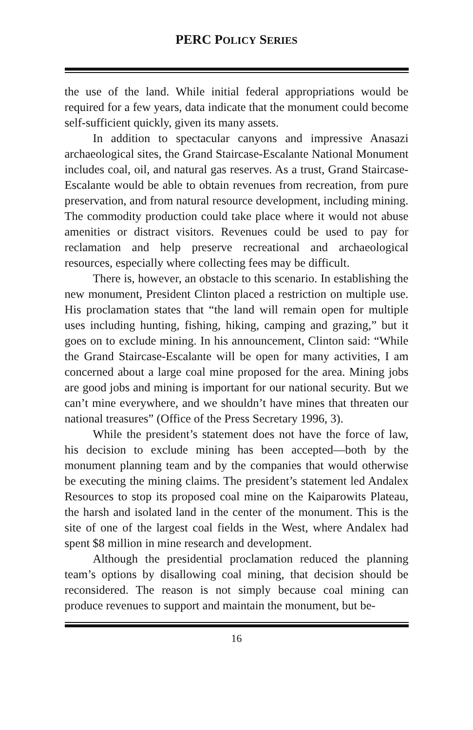PERC POLICY SERIES
the use of the land. While initial federal appropriations would be required for a few years, data indicate that the monument could become self-sufficient quickly, given its many assets.
In addition to spectacular canyons and impressive Anasazi archaeological sites, the Grand Staircase-Escalante National Monument includes coal, oil, and natural gas reserves. As a trust, Grand Staircase-Escalante would be able to obtain revenues from recreation, from pure preservation, and from natural resource development, including mining. The commodity production could take place where it would not abuse amenities or distract visitors. Revenues could be used to pay for reclamation and help preserve recreational and archaeological resources, especially where collecting fees may be difficult.
There is, however, an obstacle to this scenario. In establishing the new monument, President Clinton placed a restriction on multiple use. His proclamation states that “the land will remain open for multiple uses including hunting, fishing, hiking, camping and grazing,” but it goes on to exclude mining. In his announcement, Clinton said: “While the Grand Staircase-Escalante will be open for many activities, I am concerned about a large coal mine proposed for the area. Mining jobs are good jobs and mining is important for our national security. But we can’t mine everywhere, and we shouldn’t have mines that threaten our national treasures” (Office of the Press Secretary 1996, 3).
While the president’s statement does not have the force of law, his decision to exclude mining has been accepted—both by the monument planning team and by the companies that would otherwise be executing the mining claims. The president’s statement led Andalex Resources to stop its proposed coal mine on the Kaiparowits Plateau, the harsh and isolated land in the center of the monument. This is the site of one of the largest coal fields in the West, where Andalex had spent $8 million in mine research and development.
Although the presidential proclamation reduced the planning team’s options by disallowing coal mining, that decision should be reconsidered. The reason is not simply because coal mining can produce revenues to support and maintain the monument, but be-
16